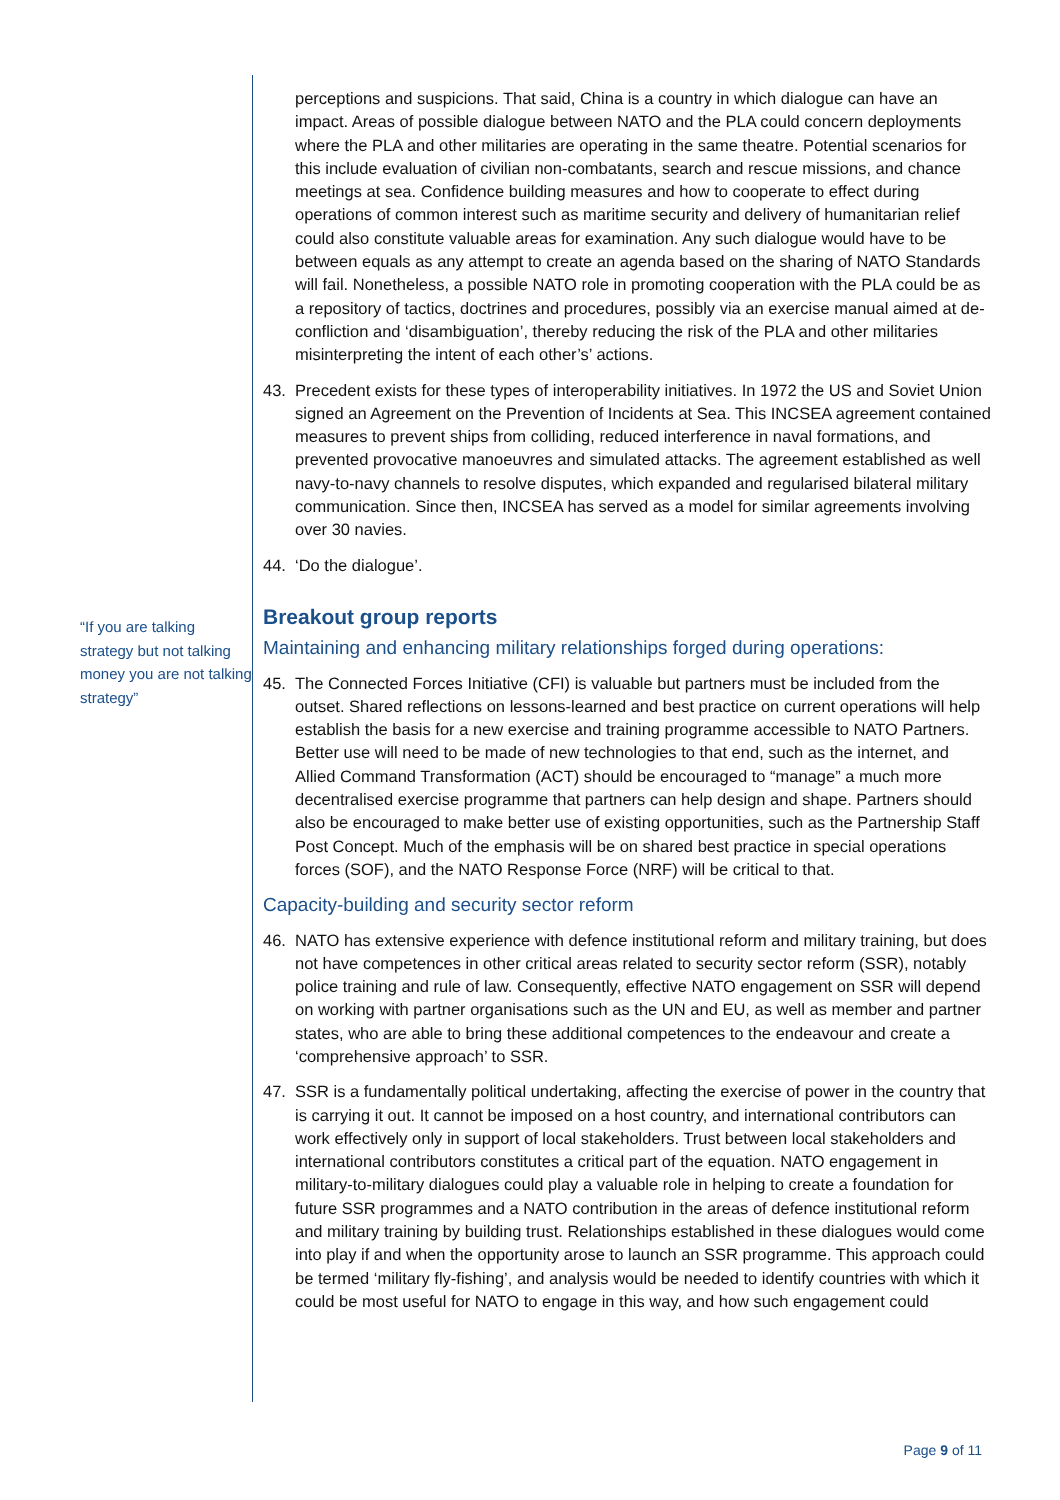“If you are talking strategy but not talking money you are not talking strategy”
perceptions and suspicions. That said, China is a country in which dialogue can have an impact. Areas of possible dialogue between NATO and the PLA could concern deployments where the PLA and other militaries are operating in the same theatre. Potential scenarios for this include evaluation of civilian non-combatants, search and rescue missions, and chance meetings at sea. Confidence building measures and how to cooperate to effect during operations of common interest such as maritime security and delivery of humanitarian relief could also constitute valuable areas for examination. Any such dialogue would have to be between equals as any attempt to create an agenda based on the sharing of NATO Standards will fail. Nonetheless, a possible NATO role in promoting cooperation with the PLA could be as a repository of tactics, doctrines and procedures, possibly via an exercise manual aimed at de-confliction and ‘disambiguation’, thereby reducing the risk of the PLA and other militaries misinterpreting the intent of each other’s’ actions.
43. Precedent exists for these types of interoperability initiatives. In 1972 the US and Soviet Union signed an Agreement on the Prevention of Incidents at Sea. This INCSEA agreement contained measures to prevent ships from colliding, reduced interference in naval formations, and prevented provocative manoeuvres and simulated attacks. The agreement established as well navy-to-navy channels to resolve disputes, which expanded and regularised bilateral military communication. Since then, INCSEA has served as a model for similar agreements involving over 30 navies.
44. ‘Do the dialogue’.
Breakout group reports
Maintaining and enhancing military relationships forged during operations:
45. The Connected Forces Initiative (CFI) is valuable but partners must be included from the outset. Shared reflections on lessons-learned and best practice on current operations will help establish the basis for a new exercise and training programme accessible to NATO Partners. Better use will need to be made of new technologies to that end, such as the internet, and Allied Command Transformation (ACT) should be encouraged to “manage” a much more decentralised exercise programme that partners can help design and shape. Partners should also be encouraged to make better use of existing opportunities, such as the Partnership Staff Post Concept. Much of the emphasis will be on shared best practice in special operations forces (SOF), and the NATO Response Force (NRF) will be critical to that.
Capacity-building and security sector reform
46. NATO has extensive experience with defence institutional reform and military training, but does not have competences in other critical areas related to security sector reform (SSR), notably police training and rule of law. Consequently, effective NATO engagement on SSR will depend on working with partner organisations such as the UN and EU, as well as member and partner states, who are able to bring these additional competences to the endeavour and create a ‘comprehensive approach’ to SSR.
47. SSR is a fundamentally political undertaking, affecting the exercise of power in the country that is carrying it out. It cannot be imposed on a host country, and international contributors can work effectively only in support of local stakeholders. Trust between local stakeholders and international contributors constitutes a critical part of the equation. NATO engagement in military-to-military dialogues could play a valuable role in helping to create a foundation for future SSR programmes and a NATO contribution in the areas of defence institutional reform and military training by building trust. Relationships established in these dialogues would come into play if and when the opportunity arose to launch an SSR programme. This approach could be termed ‘military fly-fishing’, and analysis would be needed to identify countries with which it could be most useful for NATO to engage in this way, and how such engagement could
Page 9 of 11